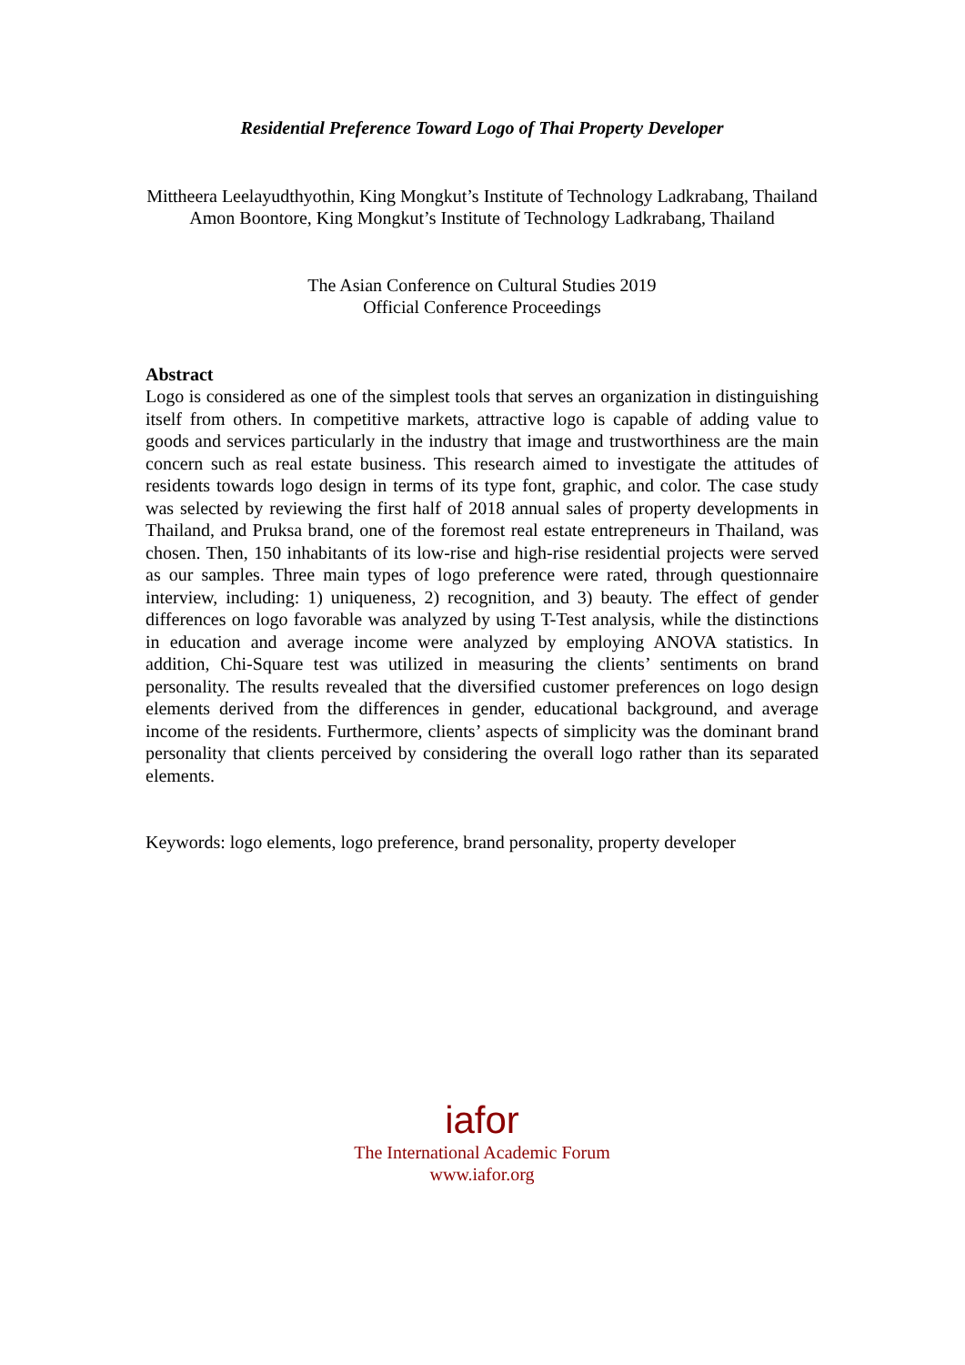Residential Preference Toward Logo of Thai Property Developer
Mittheera Leelayudthyothin, King Mongkut’s Institute of Technology Ladkrabang, Thailand
Amon Boontore, King Mongkut’s Institute of Technology Ladkrabang, Thailand
The Asian Conference on Cultural Studies 2019
Official Conference Proceedings
Abstract
Logo is considered as one of the simplest tools that serves an organization in distinguishing itself from others. In competitive markets, attractive logo is capable of adding value to goods and services particularly in the industry that image and trustworthiness are the main concern such as real estate business. This research aimed to investigate the attitudes of residents towards logo design in terms of its type font, graphic, and color. The case study was selected by reviewing the first half of 2018 annual sales of property developments in Thailand, and Pruksa brand, one of the foremost real estate entrepreneurs in Thailand, was chosen. Then, 150 inhabitants of its low-rise and high-rise residential projects were served as our samples. Three main types of logo preference were rated, through questionnaire interview, including: 1) uniqueness, 2) recognition, and 3) beauty. The effect of gender differences on logo favorable was analyzed by using T-Test analysis, while the distinctions in education and average income were analyzed by employing ANOVA statistics. In addition, Chi-Square test was utilized in measuring the clients’ sentiments on brand personality. The results revealed that the diversified customer preferences on logo design elements derived from the differences in gender, educational background, and average income of the residents. Furthermore, clients’ aspects of simplicity was the dominant brand personality that clients perceived by considering the overall logo rather than its separated elements.
Keywords: logo elements, logo preference, brand personality, property developer
iafor
The International Academic Forum
www.iafor.org